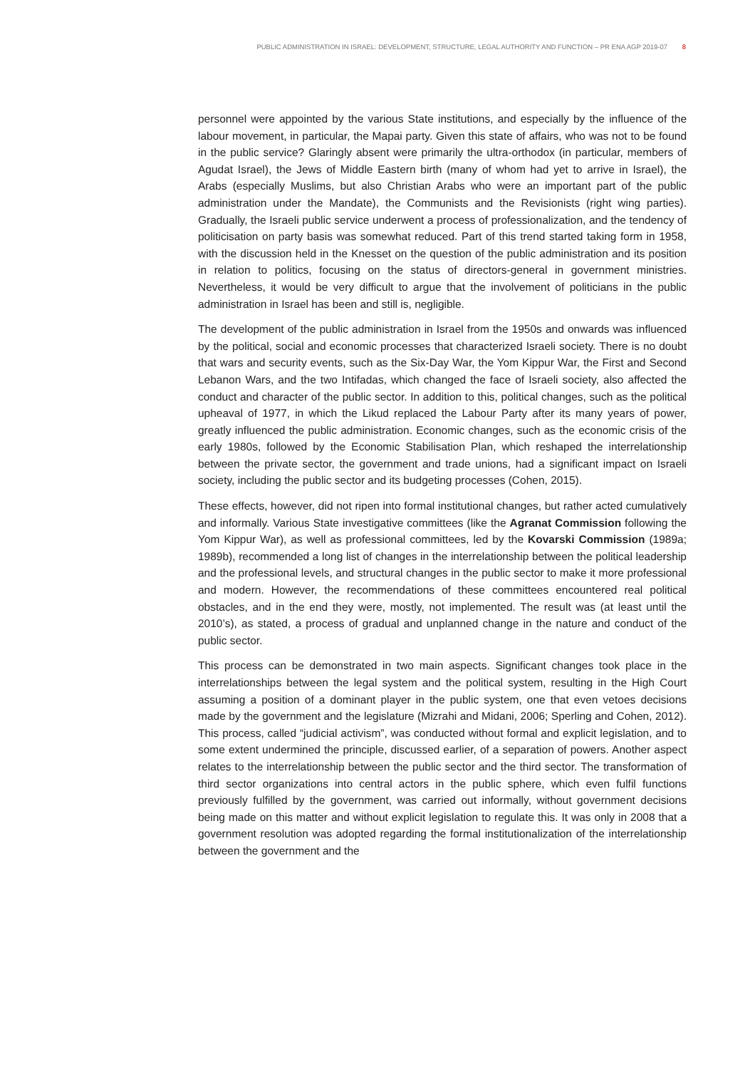PUBLIC ADMINISTRATION IN ISRAEL: DEVELOPMENT, STRUCTURE, LEGAL AUTHORITY AND FUNCTION – PR ENA AGP 2019-07 8
personnel were appointed by the various State institutions, and especially by the influence of the labour movement, in particular, the Mapai party. Given this state of affairs, who was not to be found in the public service? Glaringly absent were primarily the ultra-orthodox (in particular, members of Agudat Israel), the Jews of Middle Eastern birth (many of whom had yet to arrive in Israel), the Arabs (especially Muslims, but also Christian Arabs who were an important part of the public administration under the Mandate), the Communists and the Revisionists (right wing parties). Gradually, the Israeli public service underwent a process of professionalization, and the tendency of politicisation on party basis was somewhat reduced. Part of this trend started taking form in 1958, with the discussion held in the Knesset on the question of the public administration and its position in relation to politics, focusing on the status of directors-general in government ministries. Nevertheless, it would be very difficult to argue that the involvement of politicians in the public administration in Israel has been and still is, negligible.
The development of the public administration in Israel from the 1950s and onwards was influenced by the political, social and economic processes that characterized Israeli society. There is no doubt that wars and security events, such as the Six-Day War, the Yom Kippur War, the First and Second Lebanon Wars, and the two Intifadas, which changed the face of Israeli society, also affected the conduct and character of the public sector. In addition to this, political changes, such as the political upheaval of 1977, in which the Likud replaced the Labour Party after its many years of power, greatly influenced the public administration. Economic changes, such as the economic crisis of the early 1980s, followed by the Economic Stabilisation Plan, which reshaped the interrelationship between the private sector, the government and trade unions, had a significant impact on Israeli society, including the public sector and its budgeting processes (Cohen, 2015).
These effects, however, did not ripen into formal institutional changes, but rather acted cumulatively and informally. Various State investigative committees (like the Agranat Commission following the Yom Kippur War), as well as professional committees, led by the Kovarski Commission (1989a; 1989b), recommended a long list of changes in the interrelationship between the political leadership and the professional levels, and structural changes in the public sector to make it more professional and modern. However, the recommendations of these committees encountered real political obstacles, and in the end they were, mostly, not implemented. The result was (at least until the 2010’s), as stated, a process of gradual and unplanned change in the nature and conduct of the public sector.
This process can be demonstrated in two main aspects. Significant changes took place in the interrelationships between the legal system and the political system, resulting in the High Court assuming a position of a dominant player in the public system, one that even vetoes decisions made by the government and the legislature (Mizrahi and Midani, 2006; Sperling and Cohen, 2012). This process, called “judicial activism”, was conducted without formal and explicit legislation, and to some extent undermined the principle, discussed earlier, of a separation of powers. Another aspect relates to the interrelationship between the public sector and the third sector. The transformation of third sector organizations into central actors in the public sphere, which even fulfil functions previously fulfilled by the government, was carried out informally, without government decisions being made on this matter and without explicit legislation to regulate this. It was only in 2008 that a government resolution was adopted regarding the formal institutionalization of the interrelationship between the government and the